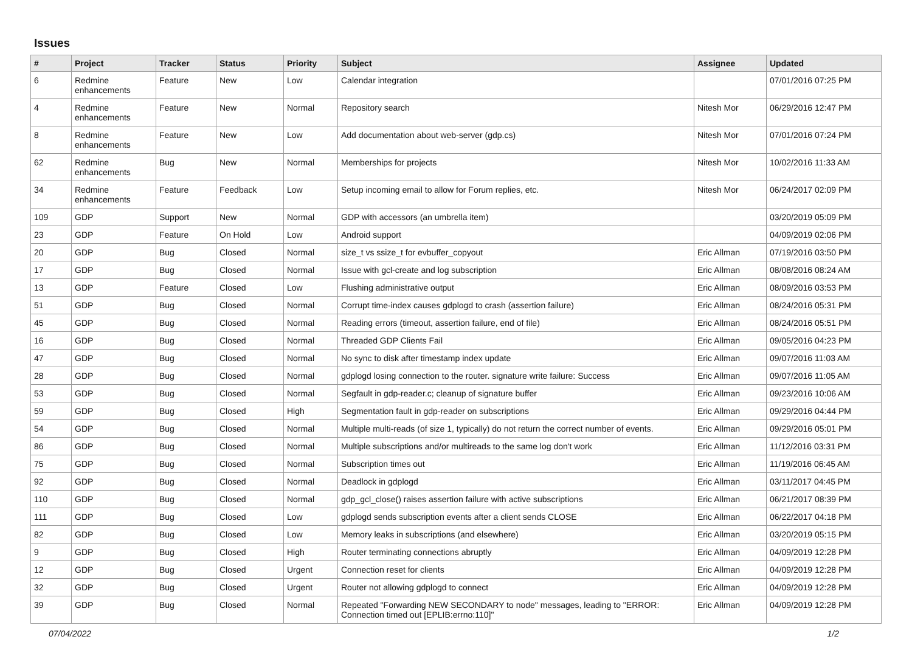Issues
| # | Project | Tracker | Status | Priority | Subject | Assignee | Updated |
| --- | --- | --- | --- | --- | --- | --- | --- |
| 6 | Redmine enhancements | Feature | New | Low | Calendar integration | | 07/01/2016 07:25 PM |
| 4 | Redmine enhancements | Feature | New | Normal | Repository search | Nitesh Mor | 06/29/2016 12:47 PM |
| 8 | Redmine enhancements | Feature | New | Low | Add documentation about web-server (gdp.cs) | Nitesh Mor | 07/01/2016 07:24 PM |
| 62 | Redmine enhancements | Bug | New | Normal | Memberships for projects | Nitesh Mor | 10/02/2016 11:33 AM |
| 34 | Redmine enhancements | Feature | Feedback | Low | Setup incoming email to allow for Forum replies, etc. | Nitesh Mor | 06/24/2017 02:09 PM |
| 109 | GDP | Support | New | Normal | GDP with accessors (an umbrella item) | | 03/20/2019 05:09 PM |
| 23 | GDP | Feature | On Hold | Low | Android support | | 04/09/2019 02:06 PM |
| 20 | GDP | Bug | Closed | Normal | size_t vs ssize_t for evbuffer_copyout | Eric Allman | 07/19/2016 03:50 PM |
| 17 | GDP | Bug | Closed | Normal | Issue with gcl-create and log subscription | Eric Allman | 08/08/2016 08:24 AM |
| 13 | GDP | Feature | Closed | Low | Flushing administrative output | Eric Allman | 08/09/2016 03:53 PM |
| 51 | GDP | Bug | Closed | Normal | Corrupt time-index causes gdplogd to crash (assertion failure) | Eric Allman | 08/24/2016 05:31 PM |
| 45 | GDP | Bug | Closed | Normal | Reading errors (timeout, assertion failure, end of file) | Eric Allman | 08/24/2016 05:51 PM |
| 16 | GDP | Bug | Closed | Normal | Threaded GDP Clients Fail | Eric Allman | 09/05/2016 04:23 PM |
| 47 | GDP | Bug | Closed | Normal | No sync to disk after timestamp index update | Eric Allman | 09/07/2016 11:03 AM |
| 28 | GDP | Bug | Closed | Normal | gdplogd losing connection to the router. signature write failure: Success | Eric Allman | 09/07/2016 11:05 AM |
| 53 | GDP | Bug | Closed | Normal | Segfault in gdp-reader.c; cleanup of signature buffer | Eric Allman | 09/23/2016 10:06 AM |
| 59 | GDP | Bug | Closed | High | Segmentation fault in gdp-reader on subscriptions | Eric Allman | 09/29/2016 04:44 PM |
| 54 | GDP | Bug | Closed | Normal | Multiple multi-reads (of size 1, typically) do not return the correct number of events. | Eric Allman | 09/29/2016 05:01 PM |
| 86 | GDP | Bug | Closed | Normal | Multiple subscriptions and/or multireads to the same log don't work | Eric Allman | 11/12/2016 03:31 PM |
| 75 | GDP | Bug | Closed | Normal | Subscription times out | Eric Allman | 11/19/2016 06:45 AM |
| 92 | GDP | Bug | Closed | Normal | Deadlock in gdplogd | Eric Allman | 03/11/2017 04:45 PM |
| 110 | GDP | Bug | Closed | Normal | gdp_gcl_close() raises assertion failure with active subscriptions | Eric Allman | 06/21/2017 08:39 PM |
| 111 | GDP | Bug | Closed | Low | gdplogd sends subscription events after a client sends CLOSE | Eric Allman | 06/22/2017 04:18 PM |
| 82 | GDP | Bug | Closed | Low | Memory leaks in subscriptions (and elsewhere) | Eric Allman | 03/20/2019 05:15 PM |
| 9 | GDP | Bug | Closed | High | Router terminating connections abruptly | Eric Allman | 04/09/2019 12:28 PM |
| 12 | GDP | Bug | Closed | Urgent | Connection reset for clients | Eric Allman | 04/09/2019 12:28 PM |
| 32 | GDP | Bug | Closed | Urgent | Router not allowing gdplogd to connect | Eric Allman | 04/09/2019 12:28 PM |
| 39 | GDP | Bug | Closed | Normal | Repeated "Forwarding NEW SECONDARY to node" messages, leading to "ERROR: Connection timed out [EPLIB:errno:110]" | Eric Allman | 04/09/2019 12:28 PM |
07/04/2022 1/2